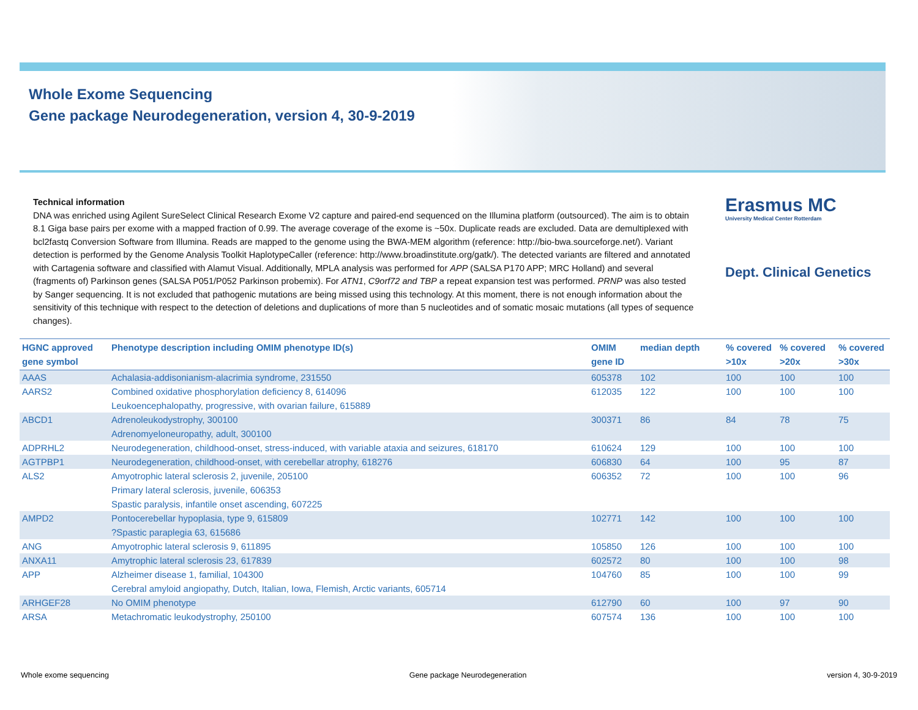Whole Exome Sequencing
Gene package Neurodegeneration, version 4, 30-9-2019
Erasmus MC
University Medical Center Rotterdam
Dept. Clinical Genetics
Technical information
DNA was enriched using Agilent SureSelect Clinical Research Exome V2 capture and paired-end sequenced on the Illumina platform (outsourced). The aim is to obtain 8.1 Giga base pairs per exome with a mapped fraction of 0.99. The average coverage of the exome is ~50x. Duplicate reads are excluded. Data are demultiplexed with bcl2fastq Conversion Software from Illumina. Reads are mapped to the genome using the BWA-MEM algorithm (reference: http://bio-bwa.sourceforge.net/). Variant detection is performed by the Genome Analysis Toolkit HaplotypeCaller (reference: http://www.broadinstitute.org/gatk/). The detected variants are filtered and annotated with Cartagenia software and classified with Alamut Visual. Additionally, MPLA analysis was performed for APP (SALSA P170 APP; MRC Holland) and several (fragments of) Parkinson genes (SALSA P051/P052 Parkinson probemix). For ATN1, C9orf72 and TBP a repeat expansion test was performed. PRNP was also tested by Sanger sequencing. It is not excluded that pathogenic mutations are being missed using this technology. At this moment, there is not enough information about the sensitivity of this technique with respect to the detection of deletions and duplications of more than 5 nucleotides and of somatic mosaic mutations (all types of sequence changes).
| HGNC approved gene symbol | Phenotype description including OMIM phenotype ID(s) | OMIM gene ID | median depth | % covered >10x | % covered >20x | % covered >30x |
| --- | --- | --- | --- | --- | --- | --- |
| AAAS | Achalasia-addisonianism-alacrimia syndrome, 231550 | 605378 | 102 | 100 | 100 | 100 |
| AARS2 | Combined oxidative phosphorylation deficiency 8, 614096 Leukoencephalopathy, progressive, with ovarian failure, 615889 | 612035 | 122 | 100 | 100 | 100 |
| ABCD1 | Adrenoleukodystrophy, 300100 Adrenomyeloneuropathy, adult, 300100 | 300371 | 86 | 84 | 78 | 75 |
| ADPRHL2 | Neurodegeneration, childhood-onset, stress-induced, with variable ataxia and seizures, 618170 | 610624 | 129 | 100 | 100 | 100 |
| AGTPBP1 | Neurodegeneration, childhood-onset, with cerebellar atrophy, 618276 | 606830 | 64 | 100 | 95 | 87 |
| ALS2 | Amyotrophic lateral sclerosis 2, juvenile, 205100 Primary lateral sclerosis, juvenile, 606353 Spastic paralysis, infantile onset ascending, 607225 | 606352 | 72 | 100 | 100 | 96 |
| AMPD2 | Pontocerebellar hypoplasia, type 9, 615809 ?Spastic paraplegia 63, 615686 | 102771 | 142 | 100 | 100 | 100 |
| ANG | Amyotrophic lateral sclerosis 9, 611895 | 105850 | 126 | 100 | 100 | 100 |
| ANXA11 | Amytrophic lateral sclerosis 23, 617839 | 602572 | 80 | 100 | 100 | 98 |
| APP | Alzheimer disease 1, familial, 104300 Cerebral amyloid angiopathy, Dutch, Italian, Iowa, Flemish, Arctic variants, 605714 | 104760 | 85 | 100 | 100 | 99 |
| ARHGEF28 | No OMIM phenotype | 612790 | 60 | 100 | 97 | 90 |
| ARSA | Metachromatic leukodystrophy, 250100 | 607574 | 136 | 100 | 100 | 100 |
Whole exome sequencing Gene package Neurodegeneration version 4, 30-9-2019